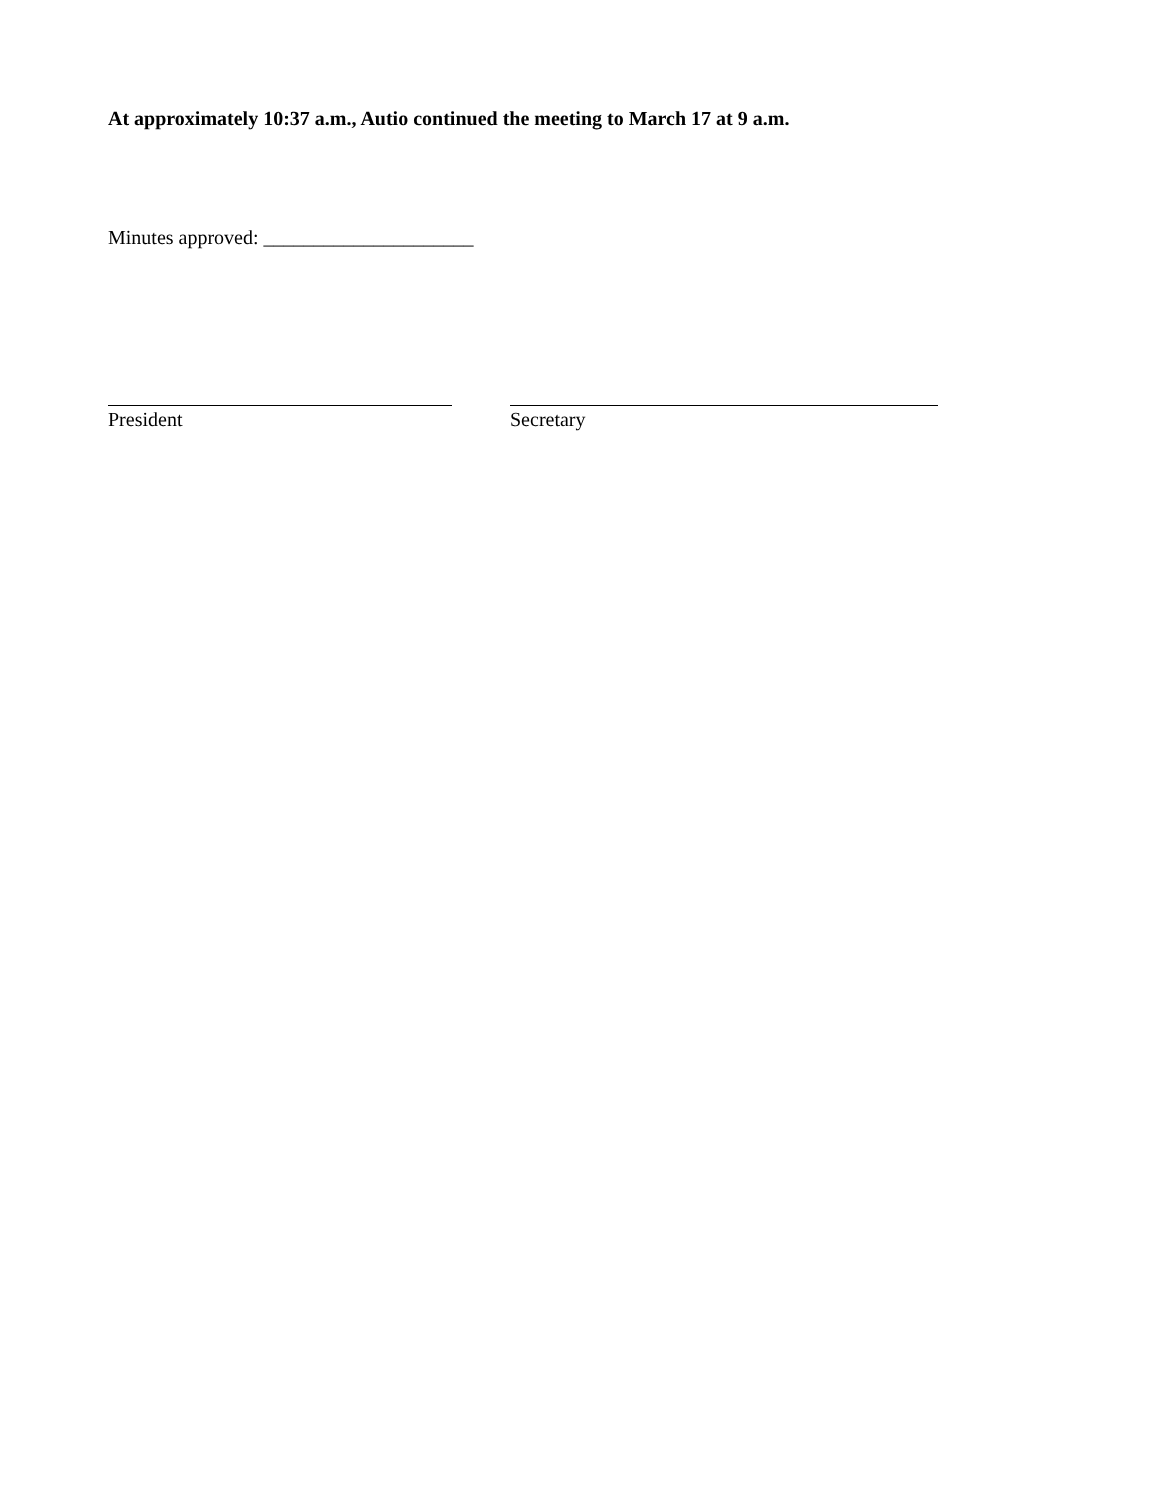At approximately 10:37 a.m., Autio continued the meeting to March 17 at 9 a.m.
Minutes approved: _____________________
President Secretary